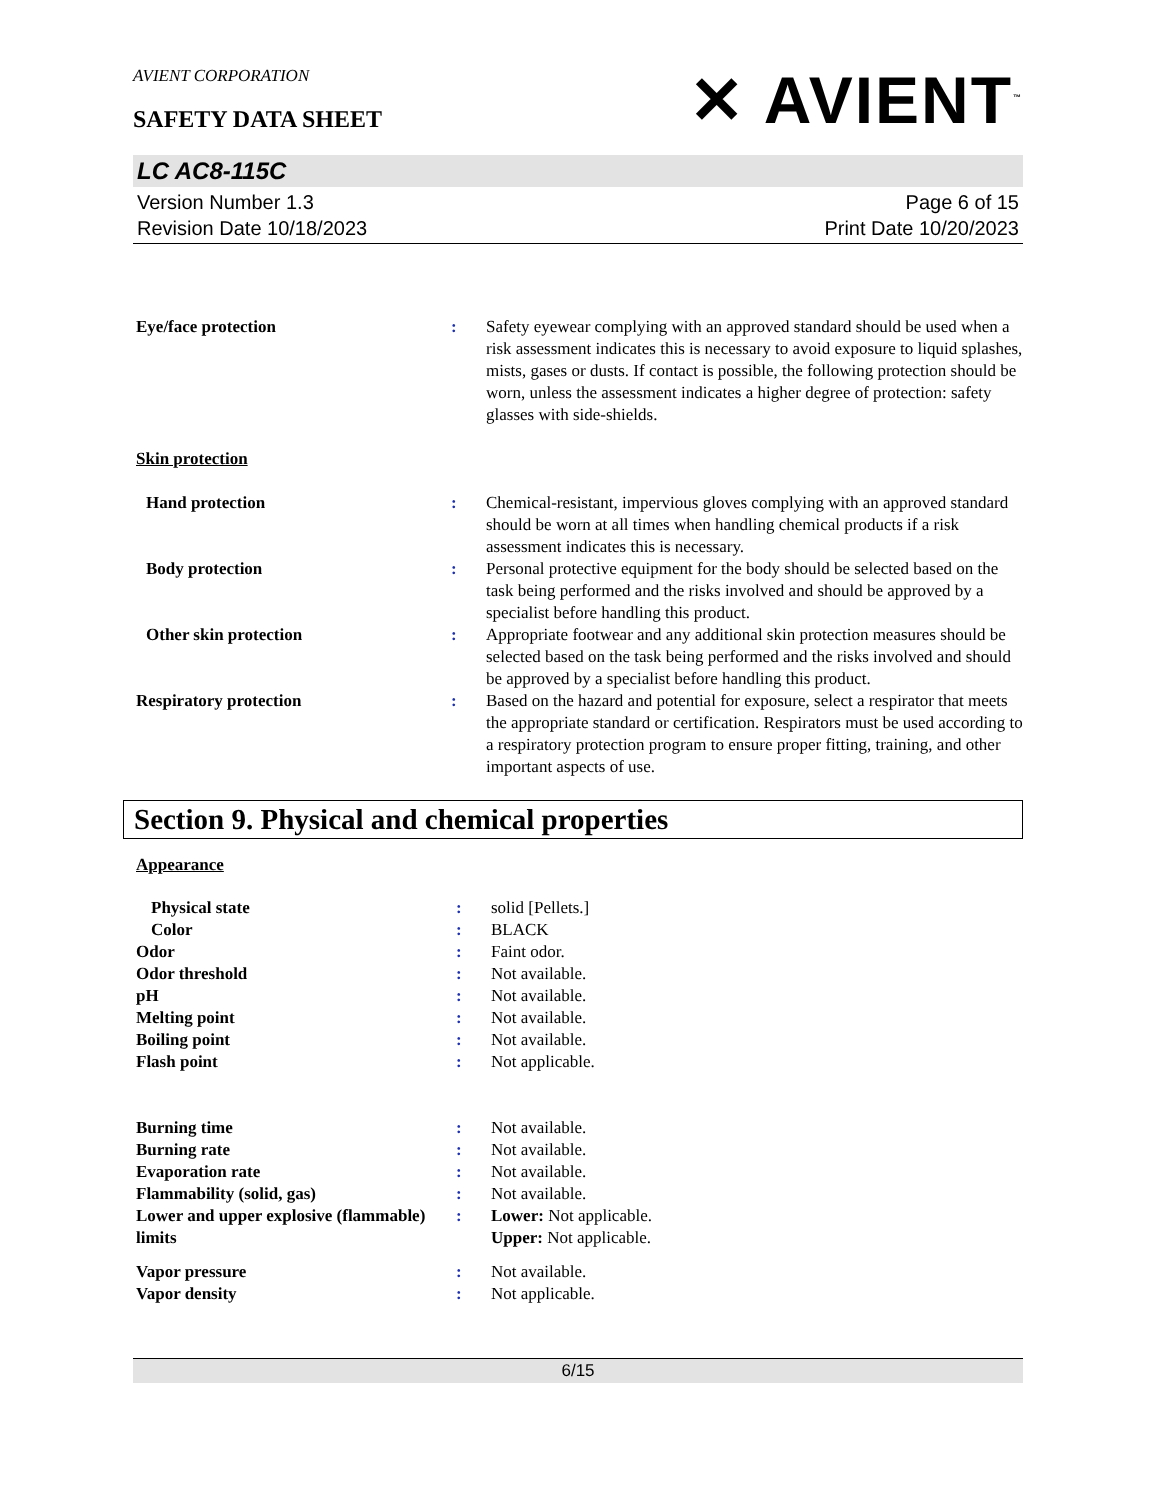AVIENT CORPORATION
SAFETY DATA SHEET
✕ AVIENT<sup>™</sup>
LC AC8-115C
Version Number 1.3
Revision Date 10/18/2023
Page 6 of 15
Print Date 10/20/2023
| Eye/face protection | : | Safety eyewear complying with an approved standard should be used when a risk assessment indicates this is necessary to avoid exposure to liquid splashes, mists, gases or dusts. If contact is possible, the following protection should be worn, unless the assessment indicates a higher degree of protection: safety glasses with side-shields. |
| Skin protection | | |
| Hand protection | : | Chemical-resistant, impervious gloves complying with an approved standard should be worn at all times when handling chemical products if a risk assessment indicates this is necessary. |
| Body protection | : | Personal protective equipment for the body should be selected based on the task being performed and the risks involved and should be approved by a specialist before handling this product. |
| Other skin protection | : | Appropriate footwear and any additional skin protection measures should be selected based on the task being performed and the risks involved and should be approved by a specialist before handling this product. |
| Respiratory protection | : | Based on the hazard and potential for exposure, select a respirator that meets the appropriate standard or certification. Respirators must be used according to a respiratory protection program to ensure proper fitting, training, and other important aspects of use. |
Section 9. Physical and chemical properties
Appearance
| Physical state | : | solid [Pellets.] |
| Color | : | BLACK |
| Odor | : | Faint odor. |
| Odor threshold | : | Not available. |
| pH | : | Not available. |
| Melting point | : | Not available. |
| Boiling point | : | Not available. |
| Flash point | : | Not applicable. |
| Burning time | : | Not available. |
| Burning rate | : | Not available. |
| Evaporation rate | : | Not available. |
| Flammability (solid, gas) | : | Not available. |
| Lower and upper explosive (flammable) limits | : | Lower: Not applicable. Upper: Not applicable. |
| Vapor pressure | : | Not available. |
| Vapor density | : | Not applicable. |
6/15